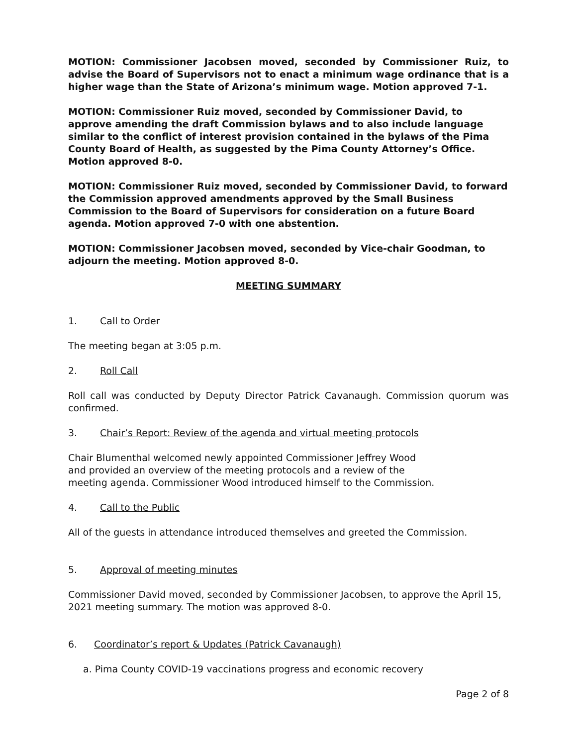MOTION: Commissioner Jacobsen moved, seconded by Commissioner Ruiz, to advise the Board of Supervisors not to enact a minimum wage ordinance that is a higher wage than the State of Arizona’s minimum wage. Motion approved 7-1.
MOTION: Commissioner Ruiz moved, seconded by Commissioner David, to approve amending the draft Commission bylaws and to also include language similar to the conflict of interest provision contained in the bylaws of the Pima County Board of Health, as suggested by the Pima County Attorney’s Office. Motion approved 8-0.
MOTION: Commissioner Ruiz moved, seconded by Commissioner David, to forward the Commission approved amendments approved by the Small Business Commission to the Board of Supervisors for consideration on a future Board agenda. Motion approved 7-0 with one abstention.
MOTION: Commissioner Jacobsen moved, seconded by Vice-chair Goodman, to adjourn the meeting. Motion approved 8-0.
MEETING SUMMARY
1. Call to Order
The meeting began at 3:05 p.m.
2. Roll Call
Roll call was conducted by Deputy Director Patrick Cavanaugh. Commission quorum was confirmed.
3. Chair’s Report: Review of the agenda and virtual meeting protocols
Chair Blumenthal welcomed newly appointed Commissioner Jeffrey Wood
and provided an overview of the meeting protocols and a review of the
meeting agenda. Commissioner Wood introduced himself to the Commission.
4. Call to the Public
All of the guests in attendance introduced themselves and greeted the Commission.
5. Approval of meeting minutes
Commissioner David moved, seconded by Commissioner Jacobsen, to approve the April 15, 2021 meeting summary. The motion was approved 8-0.
6. Coordinator’s report & Updates (Patrick Cavanaugh)
a. Pima County COVID-19 vaccinations progress and economic recovery
Page 2 of 8